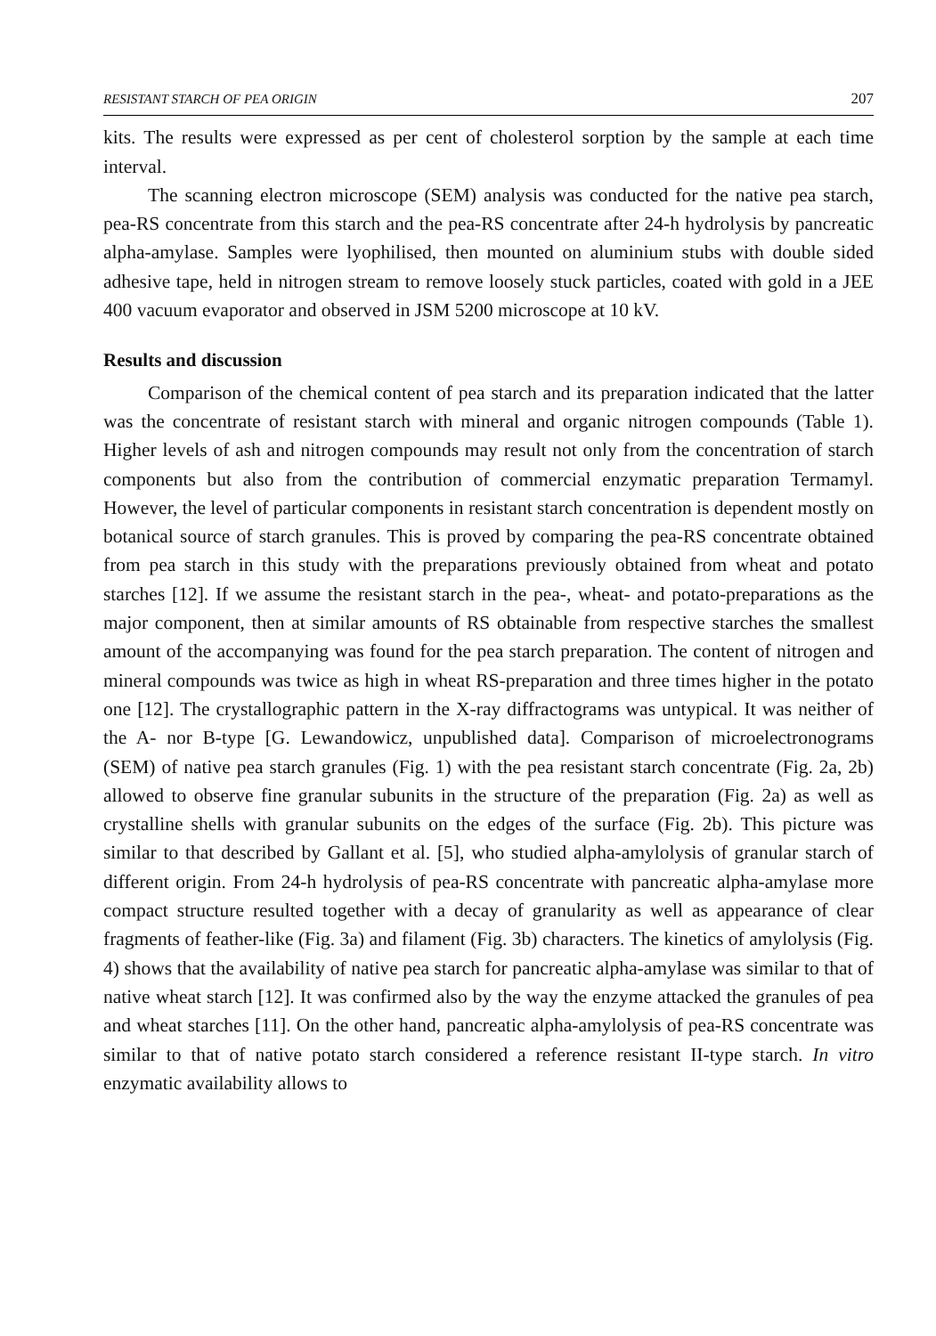RESISTANT STARCH OF PEA ORIGIN 207
kits. The results were expressed as per cent of cholesterol sorption by the sample at each time interval.
The scanning electron microscope (SEM) analysis was conducted for the native pea starch, pea-RS concentrate from this starch and the pea-RS concentrate after 24-h hydrolysis by pancreatic alpha-amylase. Samples were lyophilised, then mounted on aluminium stubs with double sided adhesive tape, held in nitrogen stream to remove loosely stuck particles, coated with gold in a JEE 400 vacuum evaporator and observed in JSM 5200 microscope at 10 kV.
Results and discussion
Comparison of the chemical content of pea starch and its preparation indicated that the latter was the concentrate of resistant starch with mineral and organic nitrogen compounds (Table 1). Higher levels of ash and nitrogen compounds may result not only from the concentration of starch components but also from the contribution of commercial enzymatic preparation Termamyl. However, the level of particular components in resistant starch concentration is dependent mostly on botanical source of starch granules. This is proved by comparing the pea-RS concentrate obtained from pea starch in this study with the preparations previously obtained from wheat and potato starches [12]. If we assume the resistant starch in the pea-, wheat- and potato-preparations as the major component, then at similar amounts of RS obtainable from respective starches the smallest amount of the accompanying was found for the pea starch preparation. The content of nitrogen and mineral compounds was twice as high in wheat RS-preparation and three times higher in the potato one [12]. The crystallographic pattern in the X-ray diffractograms was untypical. It was neither of the A- nor B-type [G. Lewandowicz, unpublished data]. Comparison of microelectronograms (SEM) of native pea starch granules (Fig. 1) with the pea resistant starch concentrate (Fig. 2a, 2b) allowed to observe fine granular subunits in the structure of the preparation (Fig. 2a) as well as crystalline shells with granular subunits on the edges of the surface (Fig. 2b). This picture was similar to that described by Gallant et al. [5], who studied alpha-amylolysis of granular starch of different origin. From 24-h hydrolysis of pea-RS concentrate with pancreatic alpha-amylase more compact structure resulted together with a decay of granularity as well as appearance of clear fragments of feather-like (Fig. 3a) and filament (Fig. 3b) characters. The kinetics of amylolysis (Fig. 4) shows that the availability of native pea starch for pancreatic alpha-amylase was similar to that of native wheat starch [12]. It was confirmed also by the way the enzyme attacked the granules of pea and wheat starches [11]. On the other hand, pancreatic alpha-amylolysis of pea-RS concentrate was similar to that of native potato starch considered a reference resistant II-type starch. In vitro enzymatic availability allows to